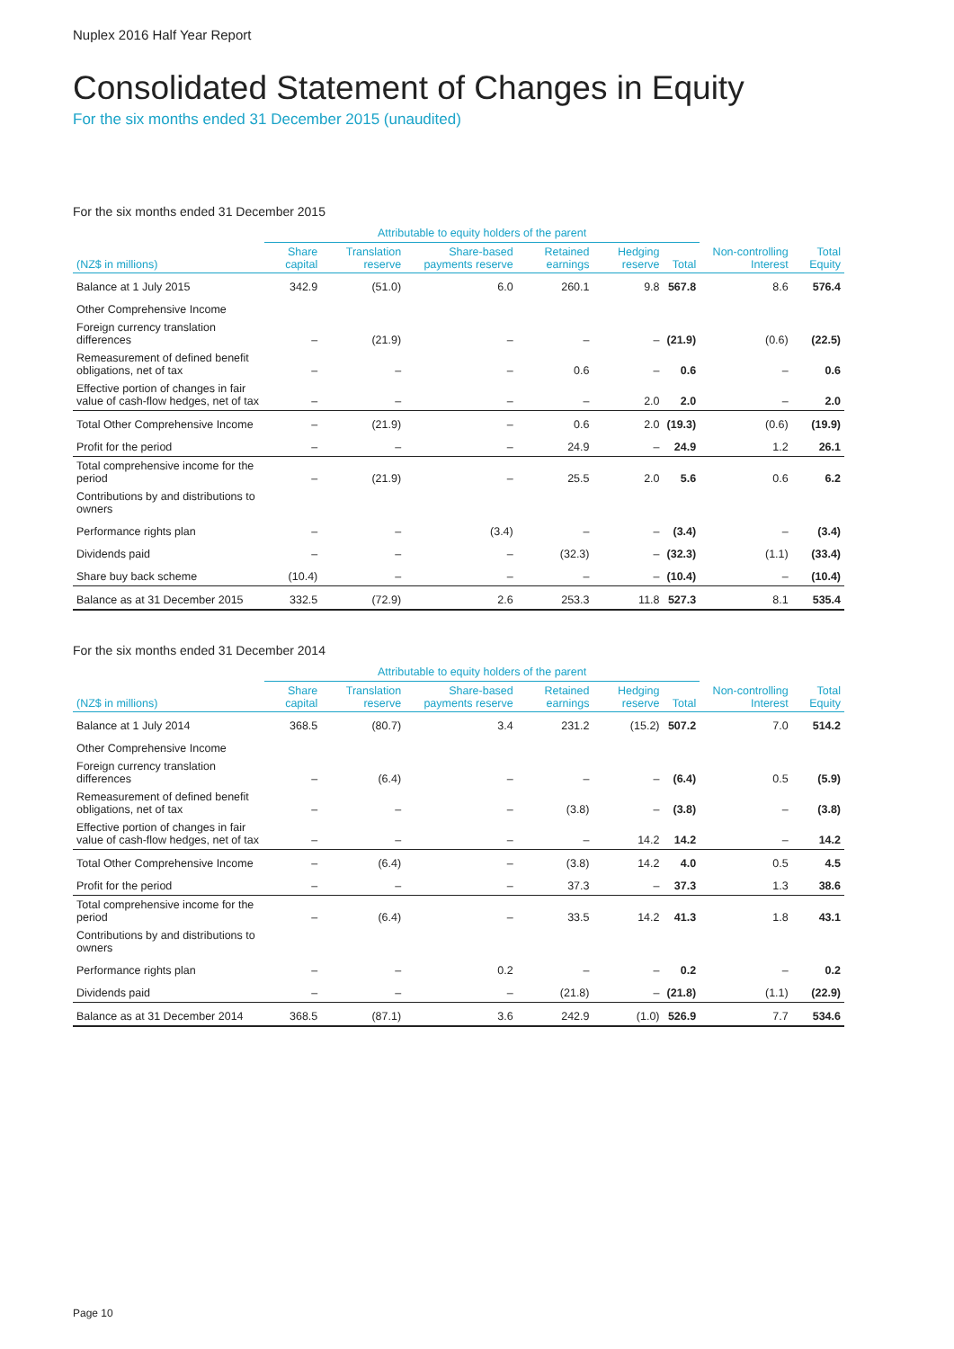Nuplex 2016 Half Year Report
Consolidated Statement of Changes in Equity
For the six months ended 31 December 2015 (unaudited)
For the six months ended 31 December 2015
| | Attributable to equity holders of the parent | | | | | | | |
| --- | --- | --- | --- | --- | --- | --- | --- | --- |
| (NZ$ in millions) | Share capital | Translation reserve | Share-based payments reserve | Retained earnings | Hedging reserve | Total | Non-controlling Interest | Total Equity |
| Balance at 1 July 2015 | 342.9 | (51.0) | 6.0 | 260.1 | 9.8 | 567.8 | 8.6 | 576.4 |
| Other Comprehensive Income | | | | | | | | |
| Foreign currency translation differences | – | (21.9) | – | – | – | (21.9) | (0.6) | (22.5) |
| Remeasurement of defined benefit obligations, net of tax | – | – | – | 0.6 | – | 0.6 | – | 0.6 |
| Effective portion of changes in fair value of cash-flow hedges, net of tax | – | – | – | – | 2.0 | 2.0 | – | 2.0 |
| Total Other Comprehensive Income | – | (21.9) | – | 0.6 | 2.0 | (19.3) | (0.6) | (19.9) |
| Profit for the period | – | – | – | 24.9 | – | 24.9 | 1.2 | 26.1 |
| Total comprehensive income for the period | – | (21.9) | – | 25.5 | 2.0 | 5.6 | 0.6 | 6.2 |
| Contributions by and distributions to owners | | | | | | | | |
| Performance rights plan | – | – | (3.4) | – | – | (3.4) | – | (3.4) |
| Dividends paid | – | – | – | (32.3) | – | (32.3) | (1.1) | (33.4) |
| Share buy back scheme | (10.4) | – | – | – | – | (10.4) | – | (10.4) |
| Balance as at 31 December 2015 | 332.5 | (72.9) | 2.6 | 253.3 | 11.8 | 527.3 | 8.1 | 535.4 |
For the six months ended 31 December 2014
| | Attributable to equity holders of the parent | | | | | | | |
| --- | --- | --- | --- | --- | --- | --- | --- | --- |
| (NZ$ in millions) | Share capital | Translation reserve | Share-based payments reserve | Retained earnings | Hedging reserve | Total | Non-controlling Interest | Total Equity |
| Balance at 1 July 2014 | 368.5 | (80.7) | 3.4 | 231.2 | (15.2) | 507.2 | 7.0 | 514.2 |
| Other Comprehensive Income | | | | | | | | |
| Foreign currency translation differences | – | (6.4) | – | – | – | (6.4) | 0.5 | (5.9) |
| Remeasurement of defined benefit obligations, net of tax | – | – | – | (3.8) | – | (3.8) | – | (3.8) |
| Effective portion of changes in fair value of cash-flow hedges, net of tax | – | – | – | – | 14.2 | 14.2 | – | 14.2 |
| Total Other Comprehensive Income | – | (6.4) | – | (3.8) | 14.2 | 4.0 | 0.5 | 4.5 |
| Profit for the period | – | – | – | 37.3 | – | 37.3 | 1.3 | 38.6 |
| Total comprehensive income for the period | – | (6.4) | – | 33.5 | 14.2 | 41.3 | 1.8 | 43.1 |
| Contributions by and distributions to owners | | | | | | | | |
| Performance rights plan | – | – | 0.2 | – | – | 0.2 | – | 0.2 |
| Dividends paid | – | – | – | (21.8) | – | (21.8) | (1.1) | (22.9) |
| Balance as at 31 December 2014 | 368.5 | (87.1) | 3.6 | 242.9 | (1.0) | 526.9 | 7.7 | 534.6 |
Page 10